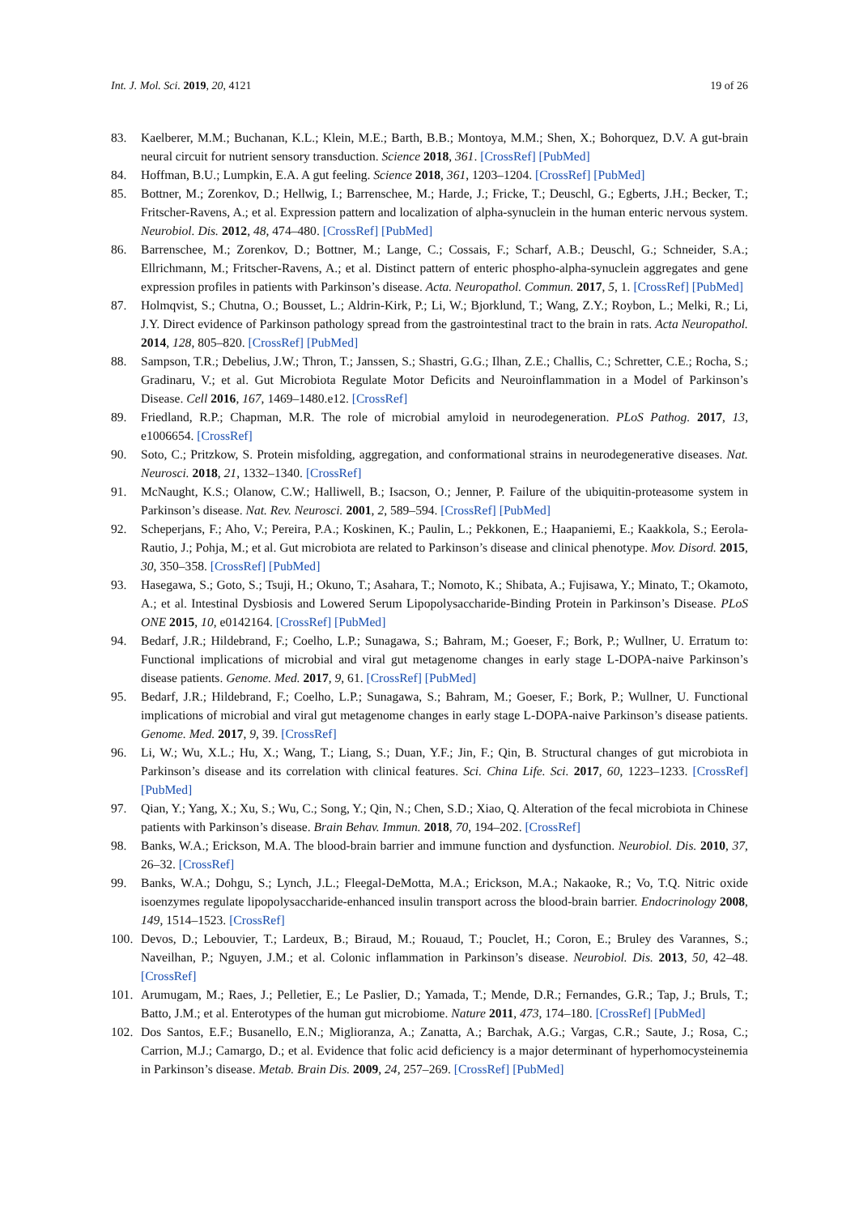Int. J. Mol. Sci. 2019, 20, 4121 19 of 26
83. Kaelberer, M.M.; Buchanan, K.L.; Klein, M.E.; Barth, B.B.; Montoya, M.M.; Shen, X.; Bohorquez, D.V. A gut-brain neural circuit for nutrient sensory transduction. Science 2018, 361. [CrossRef] [PubMed]
84. Hoffman, B.U.; Lumpkin, E.A. A gut feeling. Science 2018, 361, 1203–1204. [CrossRef] [PubMed]
85. Bottner, M.; Zorenkov, D.; Hellwig, I.; Barrenschee, M.; Harde, J.; Fricke, T.; Deuschl, G.; Egberts, J.H.; Becker, T.; Fritscher-Ravens, A.; et al. Expression pattern and localization of alpha-synuclein in the human enteric nervous system. Neurobiol. Dis. 2012, 48, 474–480. [CrossRef] [PubMed]
86. Barrenschee, M.; Zorenkov, D.; Bottner, M.; Lange, C.; Cossais, F.; Scharf, A.B.; Deuschl, G.; Schneider, S.A.; Ellrichmann, M.; Fritscher-Ravens, A.; et al. Distinct pattern of enteric phospho-alpha-synuclein aggregates and gene expression profiles in patients with Parkinson’s disease. Acta. Neuropathol. Commun. 2017, 5, 1. [CrossRef] [PubMed]
87. Holmqvist, S.; Chutna, O.; Bousset, L.; Aldrin-Kirk, P.; Li, W.; Bjorklund, T.; Wang, Z.Y.; Roybon, L.; Melki, R.; Li, J.Y. Direct evidence of Parkinson pathology spread from the gastrointestinal tract to the brain in rats. Acta Neuropathol. 2014, 128, 805–820. [CrossRef] [PubMed]
88. Sampson, T.R.; Debelius, J.W.; Thron, T.; Janssen, S.; Shastri, G.G.; Ilhan, Z.E.; Challis, C.; Schretter, C.E.; Rocha, S.; Gradinaru, V.; et al. Gut Microbiota Regulate Motor Deficits and Neuroinflammation in a Model of Parkinson’s Disease. Cell 2016, 167, 1469–1480.e12. [CrossRef]
89. Friedland, R.P.; Chapman, M.R. The role of microbial amyloid in neurodegeneration. PLoS Pathog. 2017, 13, e1006654. [CrossRef]
90. Soto, C.; Pritzkow, S. Protein misfolding, aggregation, and conformational strains in neurodegenerative diseases. Nat. Neurosci. 2018, 21, 1332–1340. [CrossRef]
91. McNaught, K.S.; Olanow, C.W.; Halliwell, B.; Isacson, O.; Jenner, P. Failure of the ubiquitin-proteasome system in Parkinson’s disease. Nat. Rev. Neurosci. 2001, 2, 589–594. [CrossRef] [PubMed]
92. Scheperjans, F.; Aho, V.; Pereira, P.A.; Koskinen, K.; Paulin, L.; Pekkonen, E.; Haapaniemi, E.; Kaakkola, S.; Eerola-Rautio, J.; Pohja, M.; et al. Gut microbiota are related to Parkinson’s disease and clinical phenotype. Mov. Disord. 2015, 30, 350–358. [CrossRef] [PubMed]
93. Hasegawa, S.; Goto, S.; Tsuji, H.; Okuno, T.; Asahara, T.; Nomoto, K.; Shibata, A.; Fujisawa, Y.; Minato, T.; Okamoto, A.; et al. Intestinal Dysbiosis and Lowered Serum Lipopolysaccharide-Binding Protein in Parkinson’s Disease. PLoS ONE 2015, 10, e0142164. [CrossRef] [PubMed]
94. Bedarf, J.R.; Hildebrand, F.; Coelho, L.P.; Sunagawa, S.; Bahram, M.; Goeser, F.; Bork, P.; Wullner, U. Erratum to: Functional implications of microbial and viral gut metagenome changes in early stage L-DOPA-naive Parkinson’s disease patients. Genome. Med. 2017, 9, 61. [CrossRef] [PubMed]
95. Bedarf, J.R.; Hildebrand, F.; Coelho, L.P.; Sunagawa, S.; Bahram, M.; Goeser, F.; Bork, P.; Wullner, U. Functional implications of microbial and viral gut metagenome changes in early stage L-DOPA-naive Parkinson’s disease patients. Genome. Med. 2017, 9, 39. [CrossRef]
96. Li, W.; Wu, X.L.; Hu, X.; Wang, T.; Liang, S.; Duan, Y.F.; Jin, F.; Qin, B. Structural changes of gut microbiota in Parkinson’s disease and its correlation with clinical features. Sci. China Life. Sci. 2017, 60, 1223–1233. [CrossRef] [PubMed]
97. Qian, Y.; Yang, X.; Xu, S.; Wu, C.; Song, Y.; Qin, N.; Chen, S.D.; Xiao, Q. Alteration of the fecal microbiota in Chinese patients with Parkinson’s disease. Brain Behav. Immun. 2018, 70, 194–202. [CrossRef]
98. Banks, W.A.; Erickson, M.A. The blood-brain barrier and immune function and dysfunction. Neurobiol. Dis. 2010, 37, 26–32. [CrossRef]
99. Banks, W.A.; Dohgu, S.; Lynch, J.L.; Fleegal-DeMotta, M.A.; Erickson, M.A.; Nakaoke, R.; Vo, T.Q. Nitric oxide isoenzymes regulate lipopolysaccharide-enhanced insulin transport across the blood-brain barrier. Endocrinology 2008, 149, 1514–1523. [CrossRef]
100. Devos, D.; Lebouvier, T.; Lardeux, B.; Biraud, M.; Rouaud, T.; Pouclet, H.; Coron, E.; Bruley des Varannes, S.; Naveilhan, P.; Nguyen, J.M.; et al. Colonic inflammation in Parkinson’s disease. Neurobiol. Dis. 2013, 50, 42–48. [CrossRef]
101. Arumugam, M.; Raes, J.; Pelletier, E.; Le Paslier, D.; Yamada, T.; Mende, D.R.; Fernandes, G.R.; Tap, J.; Bruls, T.; Batto, J.M.; et al. Enterotypes of the human gut microbiome. Nature 2011, 473, 174–180. [CrossRef] [PubMed]
102. Dos Santos, E.F.; Busanello, E.N.; Miglioranza, A.; Zanatta, A.; Barchak, A.G.; Vargas, C.R.; Saute, J.; Rosa, C.; Carrion, M.J.; Camargo, D.; et al. Evidence that folic acid deficiency is a major determinant of hyperhomocysteinemia in Parkinson’s disease. Metab. Brain Dis. 2009, 24, 257–269. [CrossRef] [PubMed]